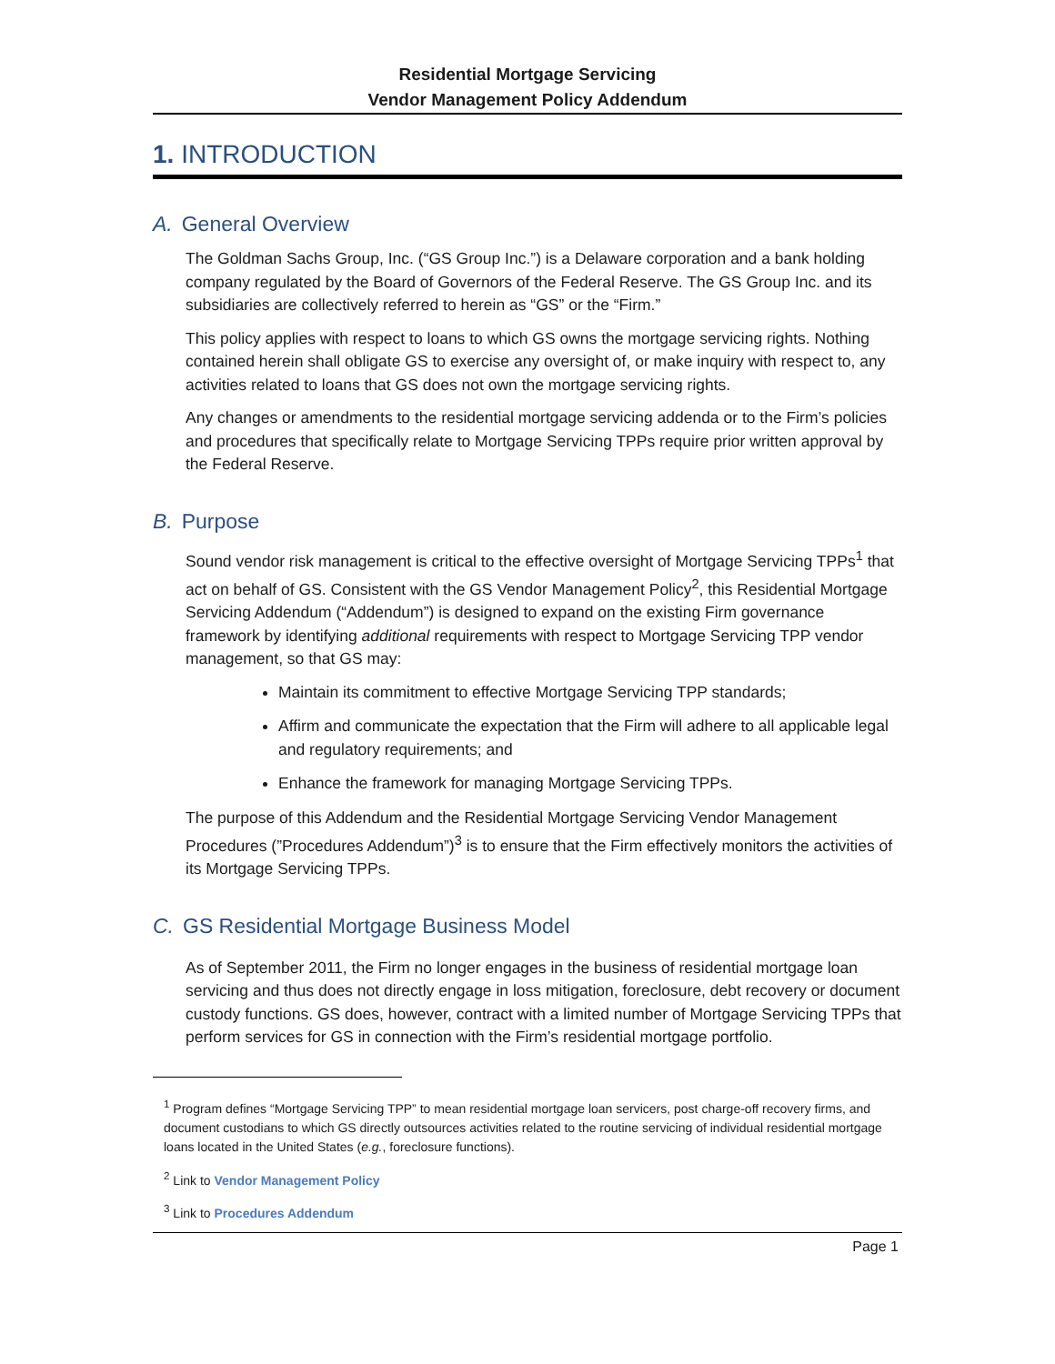Residential Mortgage Servicing
Vendor Management Policy Addendum
1. INTRODUCTION
A. General Overview
The Goldman Sachs Group, Inc. (“GS Group Inc.”) is a Delaware corporation and a bank holding company regulated by the Board of Governors of the Federal Reserve. The GS Group Inc. and its subsidiaries are collectively referred to herein as “GS” or the “Firm.”
This policy applies with respect to loans to which GS owns the mortgage servicing rights. Nothing contained herein shall obligate GS to exercise any oversight of, or make inquiry with respect to, any activities related to loans that GS does not own the mortgage servicing rights.
Any changes or amendments to the residential mortgage servicing addenda or to the Firm’s policies and procedures that specifically relate to Mortgage Servicing TPPs require prior written approval by the Federal Reserve.
B. Purpose
Sound vendor risk management is critical to the effective oversight of Mortgage Servicing TPPs<sup>1</sup> that act on behalf of GS. Consistent with the GS Vendor Management Policy<sup>2</sup>, this Residential Mortgage Servicing Addendum (“Addendum”) is designed to expand on the existing Firm governance framework by identifying additional requirements with respect to Mortgage Servicing TPP vendor management, so that GS may:
Maintain its commitment to effective Mortgage Servicing TPP standards;
Affirm and communicate the expectation that the Firm will adhere to all applicable legal and regulatory requirements; and
Enhance the framework for managing Mortgage Servicing TPPs.
The purpose of this Addendum and the Residential Mortgage Servicing Vendor Management Procedures (”Procedures Addendum”)<sup>3</sup> is to ensure that the Firm effectively monitors the activities of its Mortgage Servicing TPPs.
C. GS Residential Mortgage Business Model
As of September 2011, the Firm no longer engages in the business of residential mortgage loan servicing and thus does not directly engage in loss mitigation, foreclosure, debt recovery or document custody functions. GS does, however, contract with a limited number of Mortgage Servicing TPPs that perform services for GS in connection with the Firm’s residential mortgage portfolio.
<sup>1</sup> Program defines “Mortgage Servicing TPP” to mean residential mortgage loan servicers, post charge-off recovery firms, and document custodians to which GS directly outsources activities related to the routine servicing of individual residential mortgage loans located in the United States (e.g., foreclosure functions).
<sup>2</sup> Link to Vendor Management Policy
<sup>3</sup> Link to Procedures Addendum
Page 1